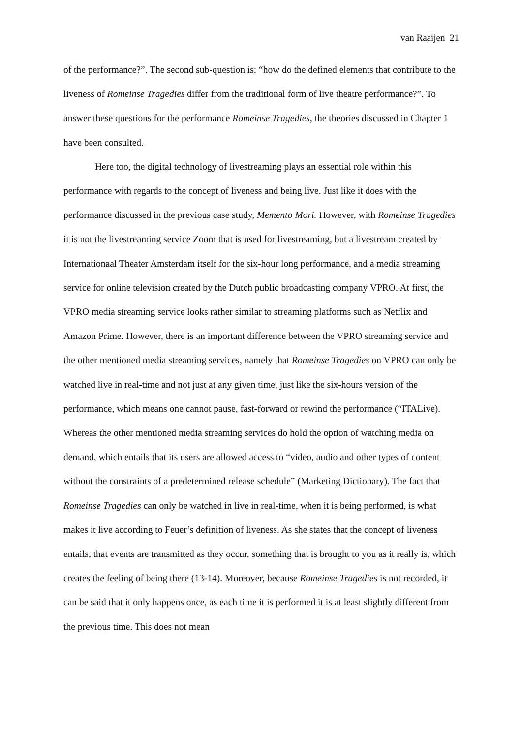van Raaijen 21
of the performance?”. The second sub-question is: “how do the defined elements that contribute to the liveness of Romeinse Tragedies differ from the traditional form of live theatre performance?”. To answer these questions for the performance Romeinse Tragedies, the theories discussed in Chapter 1 have been consulted.
Here too, the digital technology of livestreaming plays an essential role within this performance with regards to the concept of liveness and being live. Just like it does with the performance discussed in the previous case study, Memento Mori. However, with Romeinse Tragedies it is not the livestreaming service Zoom that is used for livestreaming, but a livestream created by Internationaal Theater Amsterdam itself for the six-hour long performance, and a media streaming service for online television created by the Dutch public broadcasting company VPRO. At first, the VPRO media streaming service looks rather similar to streaming platforms such as Netflix and Amazon Prime. However, there is an important difference between the VPRO streaming service and the other mentioned media streaming services, namely that Romeinse Tragedies on VPRO can only be watched live in real-time and not just at any given time, just like the six-hours version of the performance, which means one cannot pause, fast-forward or rewind the performance (“ITALive). Whereas the other mentioned media streaming services do hold the option of watching media on demand, which entails that its users are allowed access to “video, audio and other types of content without the constraints of a predetermined release schedule” (Marketing Dictionary). The fact that Romeinse Tragedies can only be watched in live in real-time, when it is being performed, is what makes it live according to Feuer’s definition of liveness. As she states that the concept of liveness entails, that events are transmitted as they occur, something that is brought to you as it really is, which creates the feeling of being there (13-14). Moreover, because Romeinse Tragedies is not recorded, it can be said that it only happens once, as each time it is performed it is at least slightly different from the previous time. This does not mean